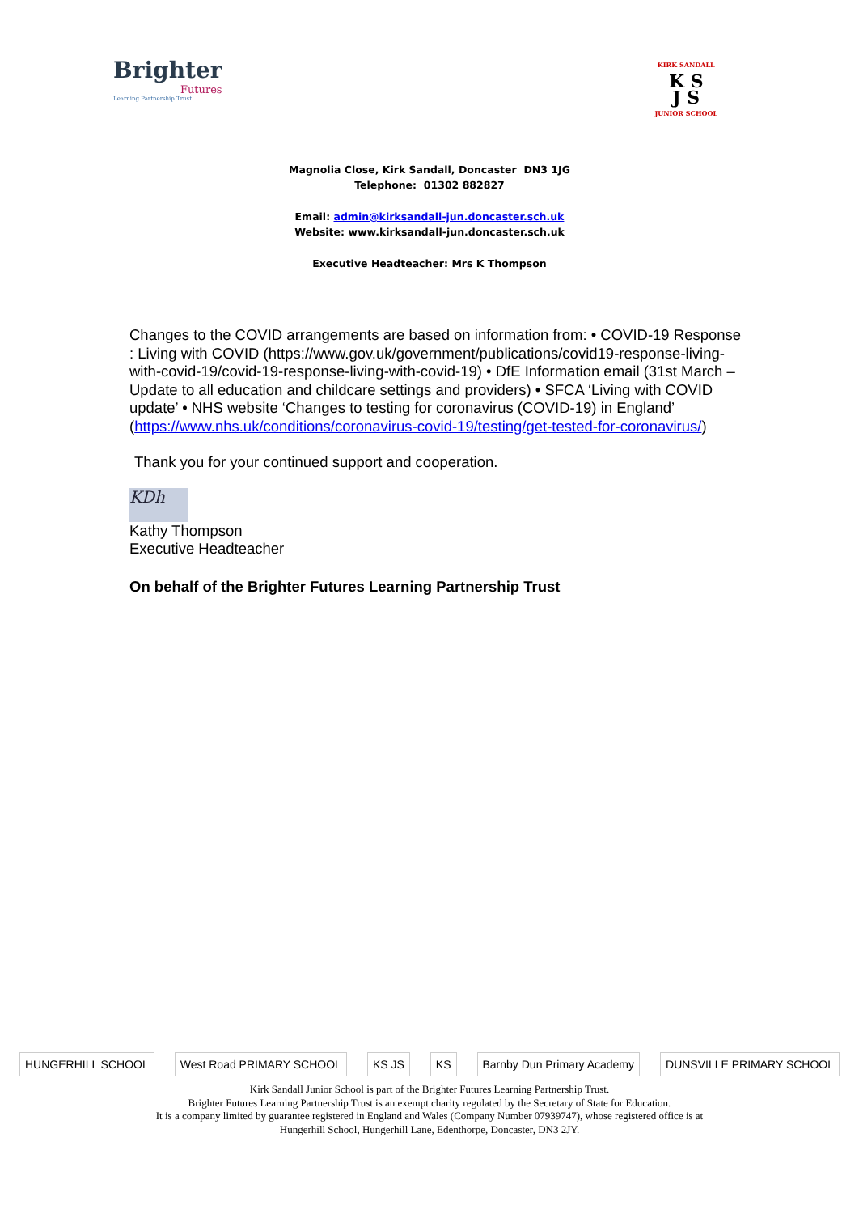Brighter
Futures
Learning Partnership Trust
KIRK SANDALL
K S
J S
JUNIOR SCHOOL
Magnolia Close, Kirk Sandall, Doncaster DN3 1JG
Telephone: 01302 882827
Email: admin@kirksandall-jun.doncaster.sch.uk
Website: www.kirksandall-jun.doncaster.sch.uk
Executive Headteacher: Mrs K Thompson
Changes to the COVID arrangements are based on information from: • COVID-19 Response : Living with COVID (https://www.gov.uk/government/publications/covid19-response-living-with-covid-19/covid-19-response-living-with-covid-19) • DfE Information email (31st March – Update to all education and childcare settings and providers) • SFCA ‘Living with COVID update’ • NHS website ‘Changes to testing for coronavirus (COVID-19) in England’ (https://www.nhs.uk/conditions/coronavirus-covid-19/testing/get-tested-for-coronavirus/)
Thank you for your continued support and cooperation.
KDh
Kathy Thompson
Executive Headteacher
On behalf of the Brighter Futures Learning Partnership Trust
HUNGERHILL SCHOOL West Road PRIMARY SCHOOL KS JS KS Barnby Dun Primary Academy DUNSVILLE PRIMARY SCHOOL
Kirk Sandall Junior School is part of the Brighter Futures Learning Partnership Trust.
Brighter Futures Learning Partnership Trust is an exempt charity regulated by the Secretary of State for Education.
It is a company limited by guarantee registered in England and Wales (Company Number 07939747), whose registered office is at
Hungerhill School, Hungerhill Lane, Edenthorpe, Doncaster, DN3 2JY.